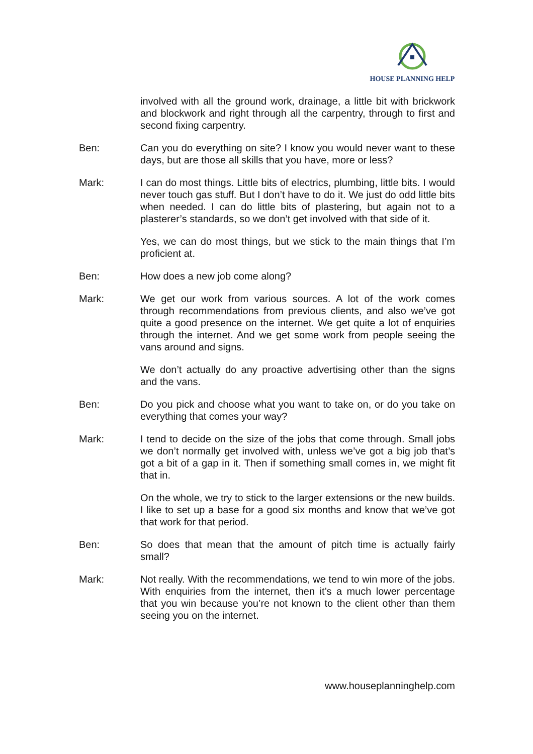HOUSE PLANNING HELP
involved with all the ground work, drainage, a little bit with brickwork and blockwork and right through all the carpentry, through to first and second fixing carpentry.
Ben: Can you do everything on site? I know you would never want to these days, but are those all skills that you have, more or less?
Mark: I can do most things. Little bits of electrics, plumbing, little bits. I would never touch gas stuff. But I don’t have to do it. We just do odd little bits when needed. I can do little bits of plastering, but again not to a plasterer’s standards, so we don’t get involved with that side of it.
Yes, we can do most things, but we stick to the main things that I’m proficient at.
Ben: How does a new job come along?
Mark: We get our work from various sources. A lot of the work comes through recommendations from previous clients, and also we’ve got quite a good presence on the internet. We get quite a lot of enquiries through the internet. And we get some work from people seeing the vans around and signs.
We don’t actually do any proactive advertising other than the signs and the vans.
Ben: Do you pick and choose what you want to take on, or do you take on everything that comes your way?
Mark: I tend to decide on the size of the jobs that come through. Small jobs we don’t normally get involved with, unless we’ve got a big job that’s got a bit of a gap in it. Then if something small comes in, we might fit that in.
On the whole, we try to stick to the larger extensions or the new builds. I like to set up a base for a good six months and know that we’ve got that work for that period.
Ben: So does that mean that the amount of pitch time is actually fairly small?
Mark: Not really. With the recommendations, we tend to win more of the jobs. With enquiries from the internet, then it’s a much lower percentage that you win because you’re not known to the client other than them seeing you on the internet.
www.houseplanninghelp.com